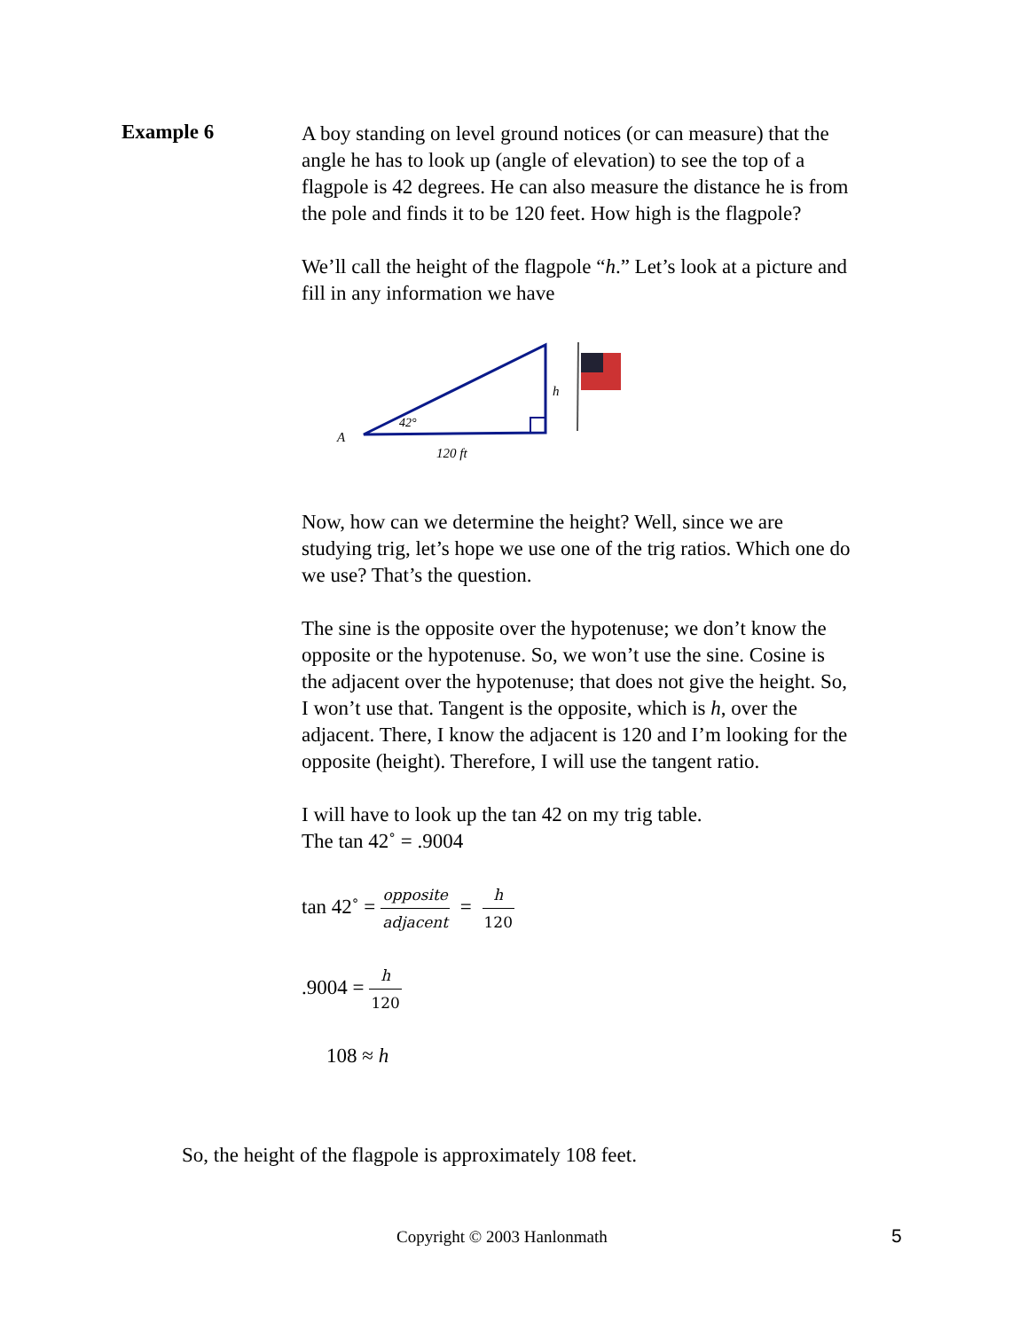Example 6
A boy standing on level ground notices (or can measure) that the angle he has to look up (angle of elevation) to see the top of a flagpole is 42 degrees. He can also measure the distance he is from the pole and finds it to be 120 feet. How high is the flagpole?
We’ll call the height of the flagpole “h.” Let’s look at a picture and fill in any information we have
A
42°
120 ft
h
Now, how can we determine the height? Well, since we are studying trig, let’s hope we use one of the trig ratios. Which one do we use? That’s the question.
The sine is the opposite over the hypotenuse; we don’t know the opposite or the hypotenuse. So, we won’t use the sine. Cosine is the adjacent over the hypotenuse; that does not give the height. So, I won’t use that. Tangent is the opposite, which is h, over the adjacent. There, I know the adjacent is 120 and I’m looking for the opposite (height). Therefore, I will use the tangent ratio.
I will have to look up the tan 42 on my trig table.
The tan 42˚ = .9004
tan 42˚ = opposite adjacent = h 120
.9004 = h 120
108 ≈ h
So, the height of the flagpole is approximately 108 feet.
Copyright © 2003 Hanlonmath 5